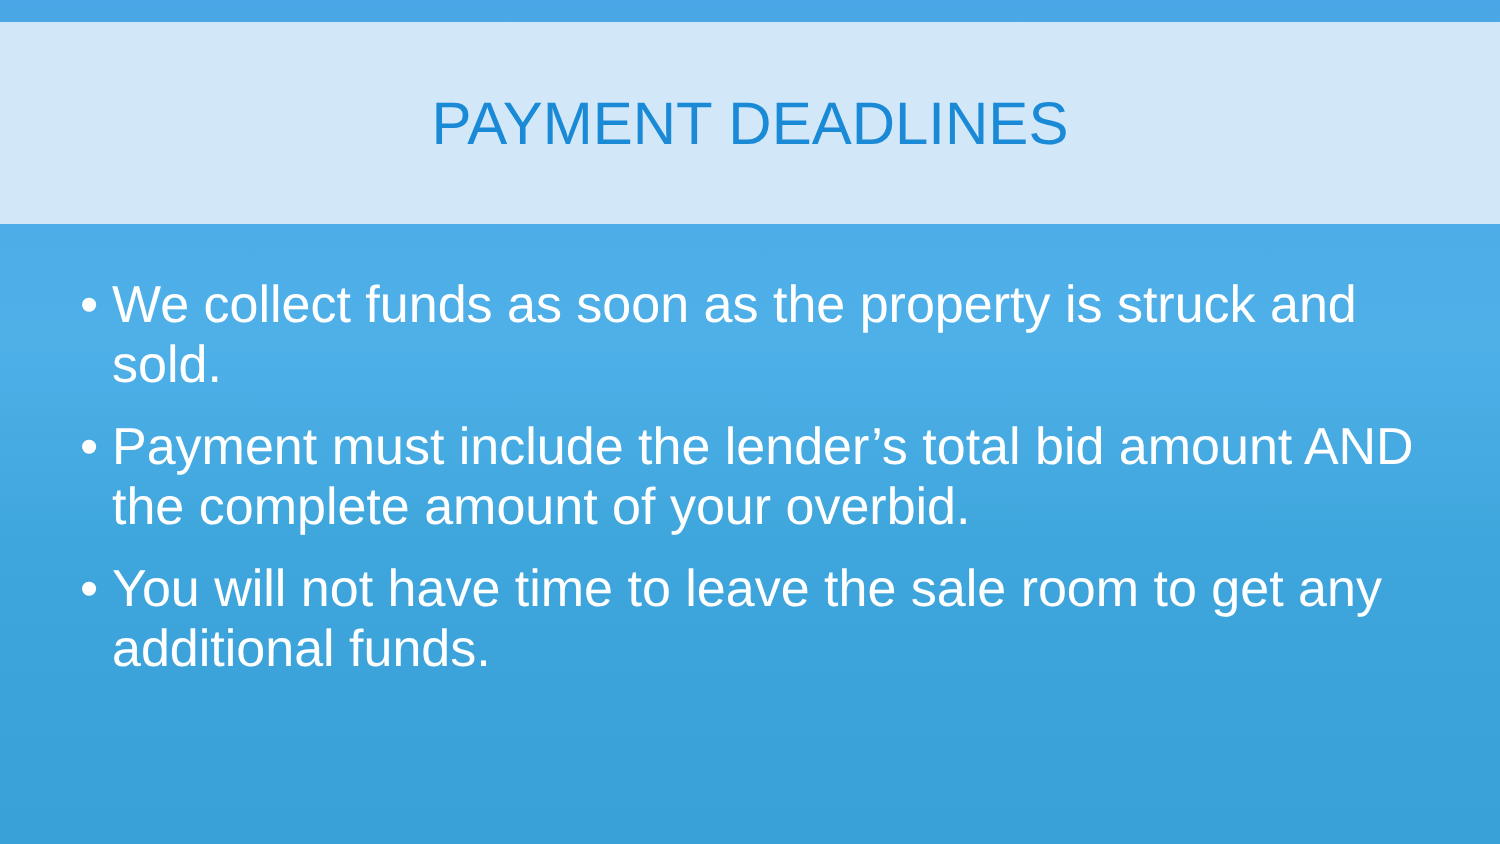PAYMENT DEADLINES
• We collect funds as soon as the property is struck and sold.
• Payment must include the lender’s total bid amount AND the complete amount of your overbid.
• You will not have time to leave the sale room to get any additional funds.